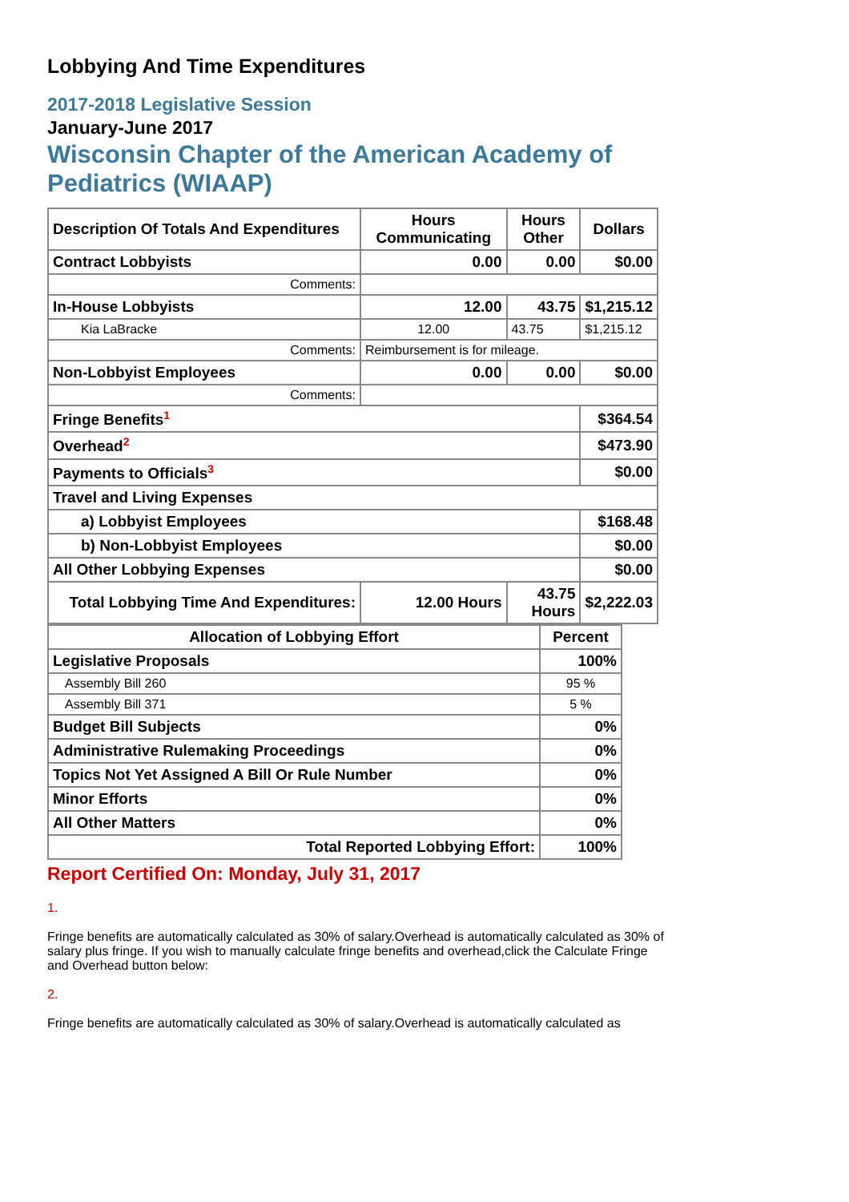Lobbying And Time Expenditures
2017-2018 Legislative Session
January-June 2017
Wisconsin Chapter of the American Academy of Pediatrics (WIAAP)
| Description Of Totals And Expenditures | Hours Communicating | Hours Other | Dollars |
| --- | --- | --- | --- |
| Contract Lobbyists | 0.00 | 0.00 | $0.00 |
| Comments: | | | |
| In-House Lobbyists | 12.00 | 43.75 | $1,215.12 |
| Kia LaBracke | 12.00 | 43.75 | $1,215.12 |
| Comments: | Reimbursement is for mileage. | | |
| Non-Lobbyist Employees | 0.00 | 0.00 | $0.00 |
| Comments: | | | |
| Fringe Benefits<sup>1</sup> | | | $364.54 |
| Overhead<sup>2</sup> | | | $473.90 |
| Payments to Officials<sup>3</sup> | | | $0.00 |
| Travel and Living Expenses | | | |
| a) Lobbyist Employees | | | $168.48 |
| b) Non-Lobbyist Employees | | | $0.00 |
| All Other Lobbying Expenses | | | $0.00 |
| Total Lobbying Time And Expenditures: | 12.00 Hours | 43.75 Hours | $2,222.03 |
| Allocation of Lobbying Effort | Percent |
| --- | --- |
| Legislative Proposals | 100% |
| Assembly Bill 260 | 95 % |
| Assembly Bill 371 | 5 % |
| Budget Bill Subjects | 0% |
| Administrative Rulemaking Proceedings | 0% |
| Topics Not Yet Assigned A Bill Or Rule Number | 0% |
| Minor Efforts | 0% |
| All Other Matters | 0% |
| Total Reported Lobbying Effort: | 100% |
Report Certified On: Monday, July 31, 2017
1.
Fringe benefits are automatically calculated as 30% of salary.Overhead is automatically calculated as 30% of salary plus fringe. If you wish to manually calculate fringe benefits and overhead,click the Calculate Fringe and Overhead button below:
2.
Fringe benefits are automatically calculated as 30% of salary.Overhead is automatically calculated as